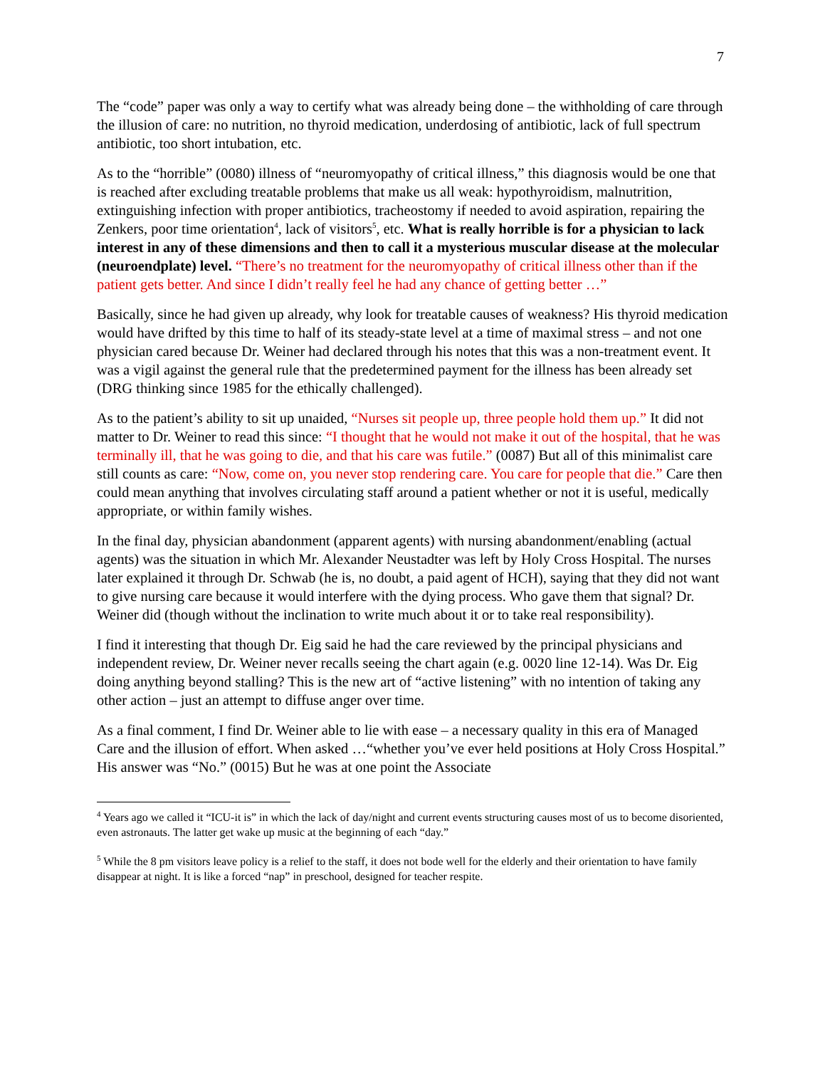7
The “code” paper was only a way to certify what was already being done – the withholding of care through the illusion of care: no nutrition, no thyroid medication, underdosing of antibiotic, lack of full spectrum antibiotic, too short intubation, etc.
As to the “horrible” (0080) illness of “neuromyopathy of critical illness,” this diagnosis would be one that is reached after excluding treatable problems that make us all weak: hypothyroidism, malnutrition, extinguishing infection with proper antibiotics, tracheostomy if needed to avoid aspiration, repairing the Zenkers, poor time orientation<sup>4</sup>, lack of visitors<sup>5</sup>, etc. What is really horrible is for a physician to lack interest in any of these dimensions and then to call it a mysterious muscular disease at the molecular (neuroendplate) level. “There’s no treatment for the neuromyopathy of critical illness other than if the patient gets better. And since I didn’t really feel he had any chance of getting better …”
Basically, since he had given up already, why look for treatable causes of weakness? His thyroid medication would have drifted by this time to half of its steady-state level at a time of maximal stress – and not one physician cared because Dr. Weiner had declared through his notes that this was a non-treatment event. It was a vigil against the general rule that the predetermined payment for the illness has been already set (DRG thinking since 1985 for the ethically challenged).
As to the patient’s ability to sit up unaided, “Nurses sit people up, three people hold them up.” It did not matter to Dr. Weiner to read this since: “I thought that he would not make it out of the hospital, that he was terminally ill, that he was going to die, and that his care was futile.” (0087) But all of this minimalist care still counts as care: “Now, come on, you never stop rendering care. You care for people that die.” Care then could mean anything that involves circulating staff around a patient whether or not it is useful, medically appropriate, or within family wishes.
In the final day, physician abandonment (apparent agents) with nursing abandonment/enabling (actual agents) was the situation in which Mr. Alexander Neustadter was left by Holy Cross Hospital. The nurses later explained it through Dr. Schwab (he is, no doubt, a paid agent of HCH), saying that they did not want to give nursing care because it would interfere with the dying process. Who gave them that signal? Dr. Weiner did (though without the inclination to write much about it or to take real responsibility).
I find it interesting that though Dr. Eig said he had the care reviewed by the principal physicians and independent review, Dr. Weiner never recalls seeing the chart again (e.g. 0020 line 12-14). Was Dr. Eig doing anything beyond stalling? This is the new art of “active listening” with no intention of taking any other action – just an attempt to diffuse anger over time.
As a final comment, I find Dr. Weiner able to lie with ease – a necessary quality in this era of Managed Care and the illusion of effort. When asked …“whether you’ve ever held positions at Holy Cross Hospital.” His answer was “No.” (0015) But he was at one point the Associate
<sup>4</sup> Years ago we called it “ICU-it is” in which the lack of day/night and current events structuring causes most of us to become disoriented, even astronauts. The latter get wake up music at the beginning of each “day.”
<sup>5</sup> While the 8 pm visitors leave policy is a relief to the staff, it does not bode well for the elderly and their orientation to have family disappear at night. It is like a forced “nap” in preschool, designed for teacher respite.